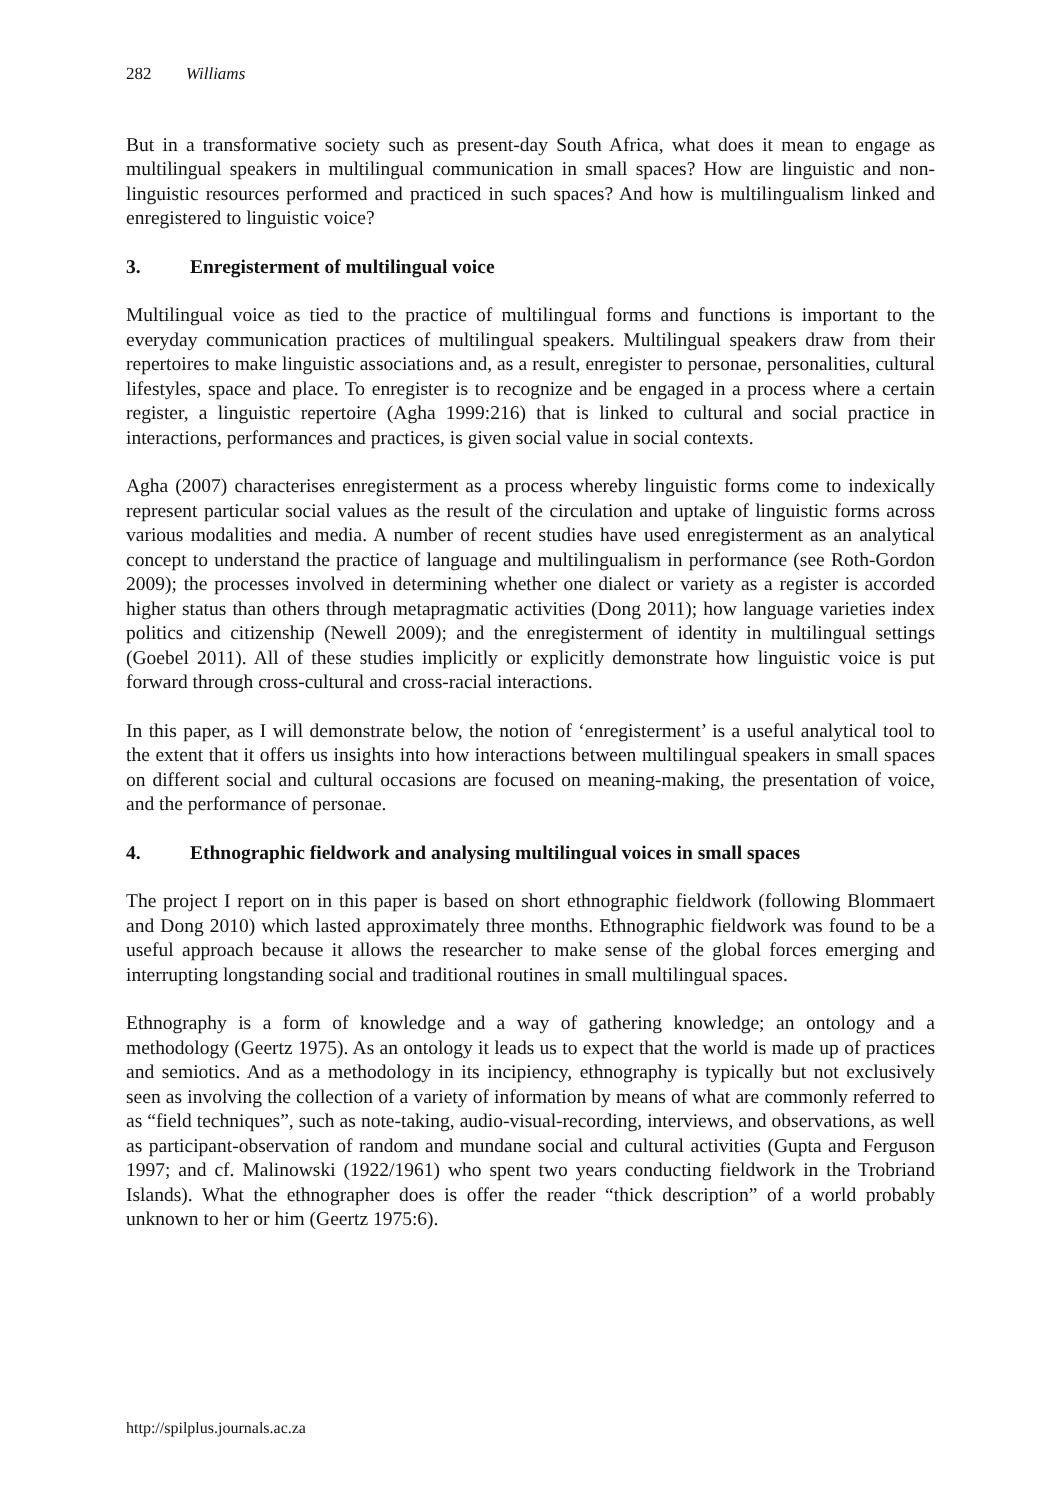282 Williams
But in a transformative society such as present-day South Africa, what does it mean to engage as multilingual speakers in multilingual communication in small spaces? How are linguistic and non-linguistic resources performed and practiced in such spaces? And how is multilingualism linked and enregistered to linguistic voice?
3. Enregisterment of multilingual voice
Multilingual voice as tied to the practice of multilingual forms and functions is important to the everyday communication practices of multilingual speakers. Multilingual speakers draw from their repertoires to make linguistic associations and, as a result, enregister to personae, personalities, cultural lifestyles, space and place. To enregister is to recognize and be engaged in a process where a certain register, a linguistic repertoire (Agha 1999:216) that is linked to cultural and social practice in interactions, performances and practices, is given social value in social contexts.
Agha (2007) characterises enregisterment as a process whereby linguistic forms come to indexically represent particular social values as the result of the circulation and uptake of linguistic forms across various modalities and media. A number of recent studies have used enregisterment as an analytical concept to understand the practice of language and multilingualism in performance (see Roth-Gordon 2009); the processes involved in determining whether one dialect or variety as a register is accorded higher status than others through metapragmatic activities (Dong 2011); how language varieties index politics and citizenship (Newell 2009); and the enregisterment of identity in multilingual settings (Goebel 2011). All of these studies implicitly or explicitly demonstrate how linguistic voice is put forward through cross-cultural and cross-racial interactions.
In this paper, as I will demonstrate below, the notion of ‘enregisterment’ is a useful analytical tool to the extent that it offers us insights into how interactions between multilingual speakers in small spaces on different social and cultural occasions are focused on meaning-making, the presentation of voice, and the performance of personae.
4. Ethnographic fieldwork and analysing multilingual voices in small spaces
The project I report on in this paper is based on short ethnographic fieldwork (following Blommaert and Dong 2010) which lasted approximately three months. Ethnographic fieldwork was found to be a useful approach because it allows the researcher to make sense of the global forces emerging and interrupting longstanding social and traditional routines in small multilingual spaces.
Ethnography is a form of knowledge and a way of gathering knowledge; an ontology and a methodology (Geertz 1975). As an ontology it leads us to expect that the world is made up of practices and semiotics. And as a methodology in its incipiency, ethnography is typically but not exclusively seen as involving the collection of a variety of information by means of what are commonly referred to as “field techniques”, such as note-taking, audio-visual-recording, interviews, and observations, as well as participant-observation of random and mundane social and cultural activities (Gupta and Ferguson 1997; and cf. Malinowski (1922/1961) who spent two years conducting fieldwork in the Trobriand Islands). What the ethnographer does is offer the reader “thick description” of a world probably unknown to her or him (Geertz 1975:6).
http://spilplus.journals.ac.za